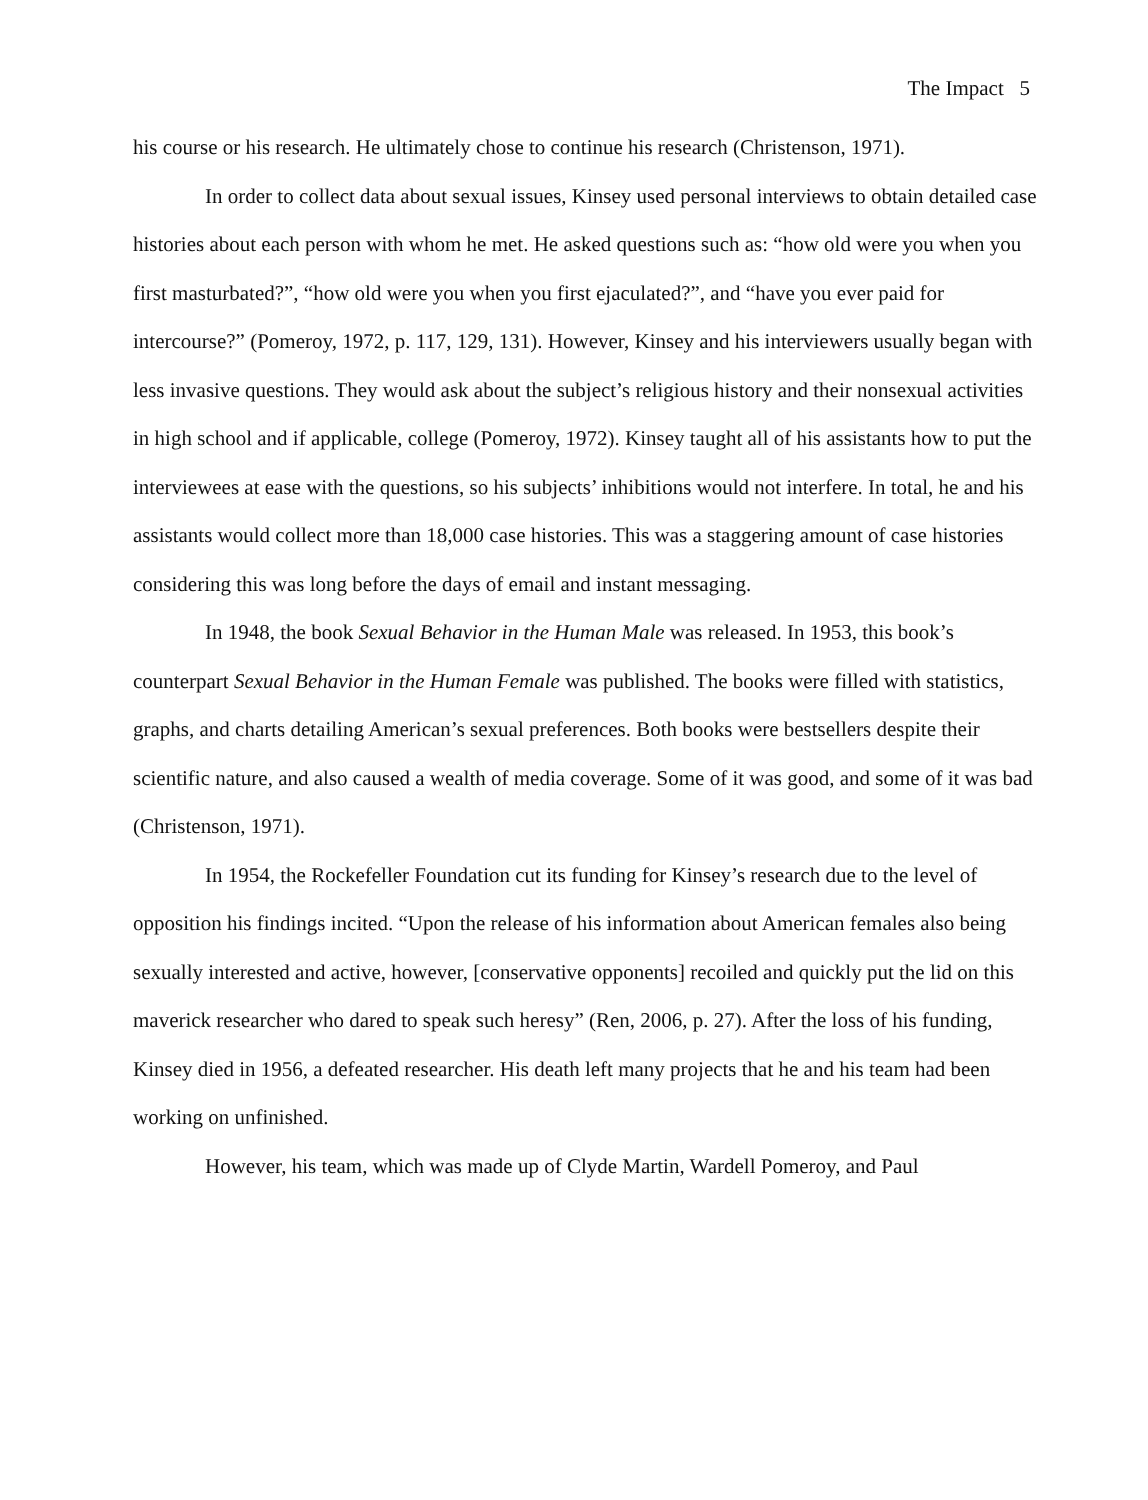The Impact 5
his course or his research. He ultimately chose to continue his research (Christenson, 1971).
In order to collect data about sexual issues, Kinsey used personal interviews to obtain detailed case histories about each person with whom he met. He asked questions such as: “how old were you when you first masturbated?”, “how old were you when you first ejaculated?”, and “have you ever paid for intercourse?” (Pomeroy, 1972, p. 117, 129, 131). However, Kinsey and his interviewers usually began with less invasive questions. They would ask about the subject’s religious history and their nonsexual activities in high school and if applicable, college (Pomeroy, 1972). Kinsey taught all of his assistants how to put the interviewees at ease with the questions, so his subjects’ inhibitions would not interfere. In total, he and his assistants would collect more than 18,000 case histories. This was a staggering amount of case histories considering this was long before the days of email and instant messaging.
In 1948, the book Sexual Behavior in the Human Male was released. In 1953, this book’s counterpart Sexual Behavior in the Human Female was published. The books were filled with statistics, graphs, and charts detailing American’s sexual preferences. Both books were bestsellers despite their scientific nature, and also caused a wealth of media coverage. Some of it was good, and some of it was bad (Christenson, 1971).
In 1954, the Rockefeller Foundation cut its funding for Kinsey’s research due to the level of opposition his findings incited. “Upon the release of his information about American females also being sexually interested and active, however, [conservative opponents] recoiled and quickly put the lid on this maverick researcher who dared to speak such heresy” (Ren, 2006, p. 27). After the loss of his funding, Kinsey died in 1956, a defeated researcher. His death left many projects that he and his team had been working on unfinished.
However, his team, which was made up of Clyde Martin, Wardell Pomeroy, and Paul